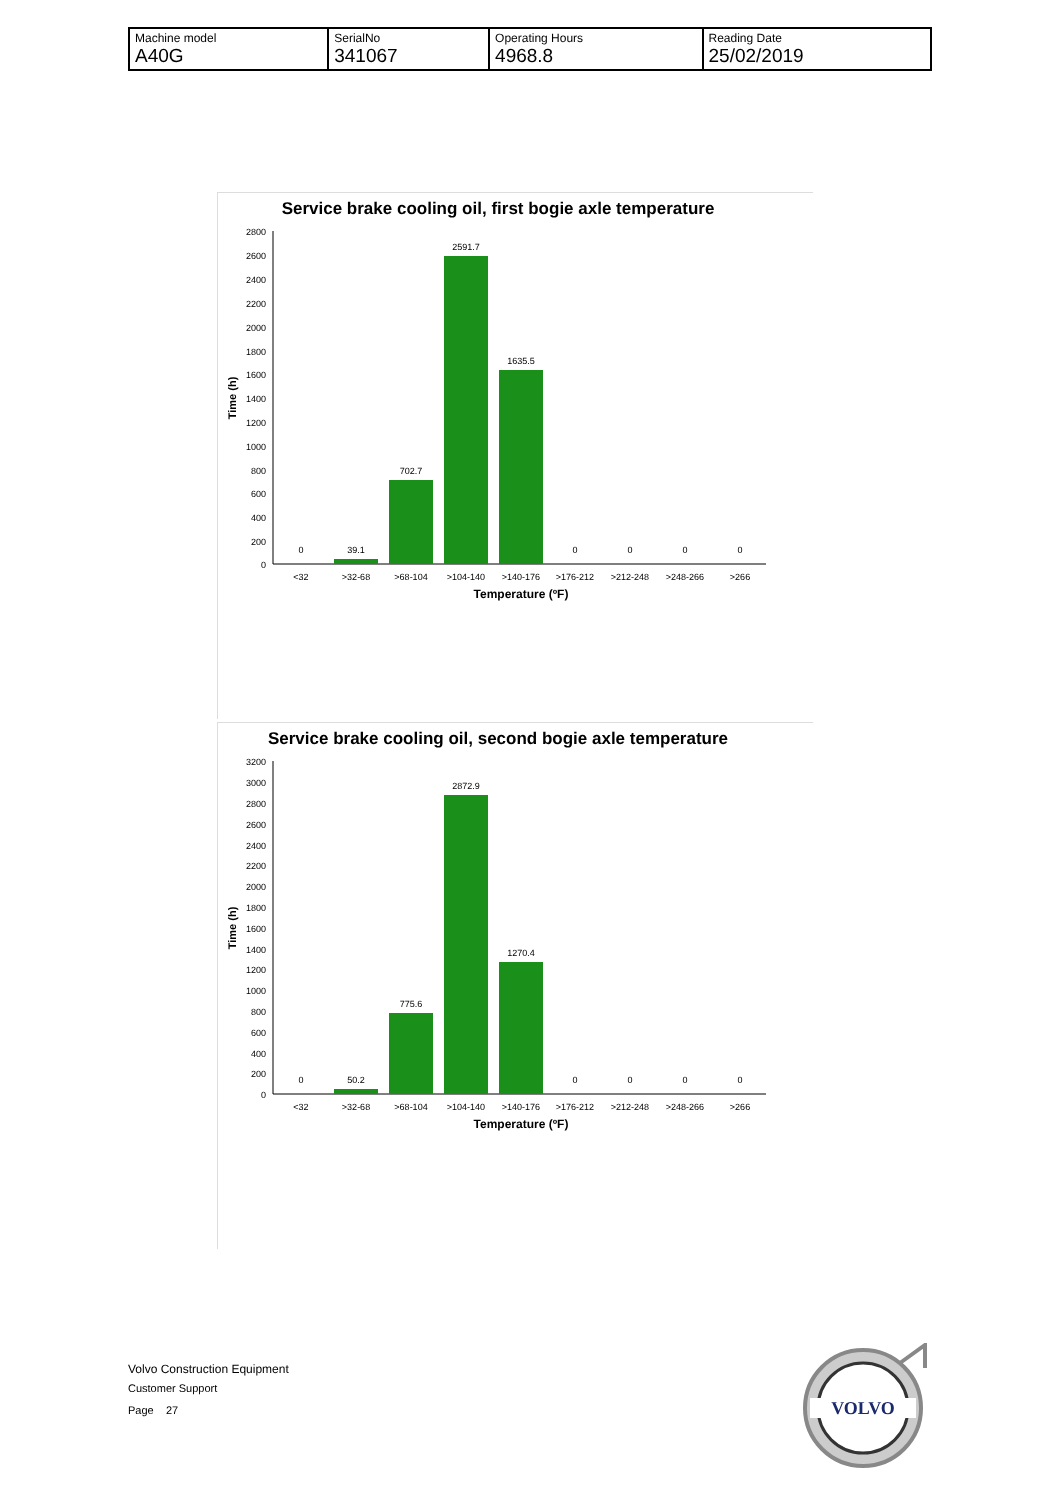| Machine model A40G | SerialNo 341067 | Operating Hours 4968.8 | Reading Date 25/02/2019 |
Service brake cooling oil, first bogie axle temperature
2800
2600
2400
2200
2000
1800
1600
1400
1200
1000
800
600
400
200
0
Time (h)
0
39.1
702.7
2591.7
1635.5
0
0
0
0
<32
>32-68
>68-104
>104-140
>140-176
>176-212
>212-248
>248-266
>266
Temperature (ºF)
Service brake cooling oil, second bogie axle temperature
3200
3000
2800
2600
2400
2200
2000
1800
1600
1400
1200
1000
800
600
400
200
0
Time (h)
0
50.2
775.6
2872.9
1270.4
0
0
0
0
<32
>32-68
>68-104
>104-140
>140-176
>176-212
>212-248
>248-266
>266
Temperature (ºF)
Volvo Construction Equipment
Customer Support
Page 27
VOLVO